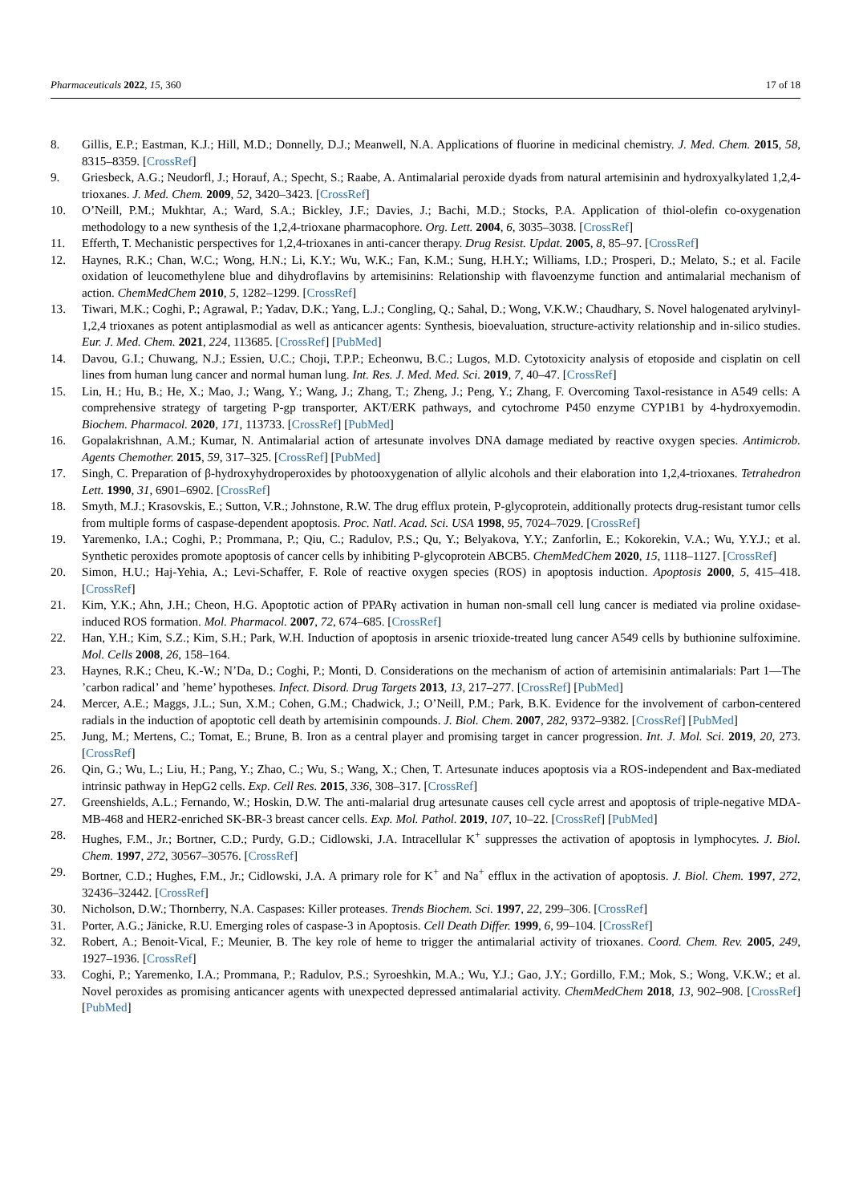Pharmaceuticals 2022, 15, 360 17 of 18
8. Gillis, E.P.; Eastman, K.J.; Hill, M.D.; Donnelly, D.J.; Meanwell, N.A. Applications of fluorine in medicinal chemistry. J. Med. Chem. 2015, 58, 8315–8359. [CrossRef]
9. Griesbeck, A.G.; Neudorfl, J.; Horauf, A.; Specht, S.; Raabe, A. Antimalarial peroxide dyads from natural artemisinin and hydroxyalkylated 1,2,4-trioxanes. J. Med. Chem. 2009, 52, 3420–3423. [CrossRef]
10. O’Neill, P.M.; Mukhtar, A.; Ward, S.A.; Bickley, J.F.; Davies, J.; Bachi, M.D.; Stocks, P.A. Application of thiol-olefin co-oxygenation methodology to a new synthesis of the 1,2,4-trioxane pharmacophore. Org. Lett. 2004, 6, 3035–3038. [CrossRef]
11. Efferth, T. Mechanistic perspectives for 1,2,4-trioxanes in anti-cancer therapy. Drug Resist. Updat. 2005, 8, 85–97. [CrossRef]
12. Haynes, R.K.; Chan, W.C.; Wong, H.N.; Li, K.Y.; Wu, W.K.; Fan, K.M.; Sung, H.H.Y.; Williams, I.D.; Prosperi, D.; Melato, S.; et al. Facile oxidation of leucomethylene blue and dihydroflavins by artemisinins: Relationship with flavoenzyme function and antimalarial mechanism of action. ChemMedChem 2010, 5, 1282–1299. [CrossRef]
13. Tiwari, M.K.; Coghi, P.; Agrawal, P.; Yadav, D.K.; Yang, L.J.; Congling, Q.; Sahal, D.; Wong, V.K.W.; Chaudhary, S. Novel halogenated arylvinyl-1,2,4 trioxanes as potent antiplasmodial as well as anticancer agents: Synthesis, bioevaluation, structure-activity relationship and in-silico studies. Eur. J. Med. Chem. 2021, 224, 113685. [CrossRef] [PubMed]
14. Davou, G.I.; Chuwang, N.J.; Essien, U.C.; Choji, T.P.P.; Echeonwu, B.C.; Lugos, M.D. Cytotoxicity analysis of etoposide and cisplatin on cell lines from human lung cancer and normal human lung. Int. Res. J. Med. Med. Sci. 2019, 7, 40–47. [CrossRef]
15. Lin, H.; Hu, B.; He, X.; Mao, J.; Wang, Y.; Wang, J.; Zhang, T.; Zheng, J.; Peng, Y.; Zhang, F. Overcoming Taxol-resistance in A549 cells: A comprehensive strategy of targeting P-gp transporter, AKT/ERK pathways, and cytochrome P450 enzyme CYP1B1 by 4-hydroxyemodin. Biochem. Pharmacol. 2020, 171, 113733. [CrossRef] [PubMed]
16. Gopalakrishnan, A.M.; Kumar, N. Antimalarial action of artesunate involves DNA damage mediated by reactive oxygen species. Antimicrob. Agents Chemother. 2015, 59, 317–325. [CrossRef] [PubMed]
17. Singh, C. Preparation of β-hydroxyhydroperoxides by photooxygenation of allylic alcohols and their elaboration into 1,2,4-trioxanes. Tetrahedron Lett. 1990, 31, 6901–6902. [CrossRef]
18. Smyth, M.J.; Krasovskis, E.; Sutton, V.R.; Johnstone, R.W. The drug efflux protein, P-glycoprotein, additionally protects drug-resistant tumor cells from multiple forms of caspase-dependent apoptosis. Proc. Natl. Acad. Sci. USA 1998, 95, 7024–7029. [CrossRef]
19. Yaremenko, I.A.; Coghi, P.; Prommana, P.; Qiu, C.; Radulov, P.S.; Qu, Y.; Belyakova, Y.Y.; Zanforlin, E.; Kokorekin, V.A.; Wu, Y.Y.J.; et al. Synthetic peroxides promote apoptosis of cancer cells by inhibiting P-glycoprotein ABCB5. ChemMedChem 2020, 15, 1118–1127. [CrossRef]
20. Simon, H.U.; Haj-Yehia, A.; Levi-Schaffer, F. Role of reactive oxygen species (ROS) in apoptosis induction. Apoptosis 2000, 5, 415–418. [CrossRef]
21. Kim, Y.K.; Ahn, J.H.; Cheon, H.G. Apoptotic action of PPARγ activation in human non-small cell lung cancer is mediated via proline oxidase-induced ROS formation. Mol. Pharmacol. 2007, 72, 674–685. [CrossRef]
22. Han, Y.H.; Kim, S.Z.; Kim, S.H.; Park, W.H. Induction of apoptosis in arsenic trioxide-treated lung cancer A549 cells by buthionine sulfoximine. Mol. Cells 2008, 26, 158–164.
23. Haynes, R.K.; Cheu, K.-W.; N’Da, D.; Coghi, P.; Monti, D. Considerations on the mechanism of action of artemisinin antimalarials: Part 1—The ’carbon radical’ and ’heme’ hypotheses. Infect. Disord. Drug Targets 2013, 13, 217–277. [CrossRef] [PubMed]
24. Mercer, A.E.; Maggs, J.L.; Sun, X.M.; Cohen, G.M.; Chadwick, J.; O’Neill, P.M.; Park, B.K. Evidence for the involvement of carbon-centered radials in the induction of apoptotic cell death by artemisinin compounds. J. Biol. Chem. 2007, 282, 9372–9382. [CrossRef] [PubMed]
25. Jung, M.; Mertens, C.; Tomat, E.; Brune, B. Iron as a central player and promising target in cancer progression. Int. J. Mol. Sci. 2019, 20, 273. [CrossRef]
26. Qin, G.; Wu, L.; Liu, H.; Pang, Y.; Zhao, C.; Wu, S.; Wang, X.; Chen, T. Artesunate induces apoptosis via a ROS-independent and Bax-mediated intrinsic pathway in HepG2 cells. Exp. Cell Res. 2015, 336, 308–317. [CrossRef]
27. Greenshields, A.L.; Fernando, W.; Hoskin, D.W. The anti-malarial drug artesunate causes cell cycle arrest and apoptosis of triple-negative MDA-MB-468 and HER2-enriched SK-BR-3 breast cancer cells. Exp. Mol. Pathol. 2019, 107, 10–22. [CrossRef] [PubMed]
28. Hughes, F.M., Jr.; Bortner, C.D.; Purdy, G.D.; Cidlowski, J.A. Intracellular K<sup>+</sup> suppresses the activation of apoptosis in lymphocytes. J. Biol. Chem. 1997, 272, 30567–30576. [CrossRef]
29. Bortner, C.D.; Hughes, F.M., Jr.; Cidlowski, J.A. A primary role for K<sup>+</sup> and Na<sup>+</sup> efflux in the activation of apoptosis. J. Biol. Chem. 1997, 272, 32436–32442. [CrossRef]
30. Nicholson, D.W.; Thornberry, N.A. Caspases: Killer proteases. Trends Biochem. Sci. 1997, 22, 299–306. [CrossRef]
31. Porter, A.G.; Jänicke, R.U. Emerging roles of caspase-3 in Apoptosis. Cell Death Differ. 1999, 6, 99–104. [CrossRef]
32. Robert, A.; Benoit-Vical, F.; Meunier, B. The key role of heme to trigger the antimalarial activity of trioxanes. Coord. Chem. Rev. 2005, 249, 1927–1936. [CrossRef]
33. Coghi, P.; Yaremenko, I.A.; Prommana, P.; Radulov, P.S.; Syroeshkin, M.A.; Wu, Y.J.; Gao, J.Y.; Gordillo, F.M.; Mok, S.; Wong, V.K.W.; et al. Novel peroxides as promising anticancer agents with unexpected depressed antimalarial activity. ChemMedChem 2018, 13, 902–908. [CrossRef] [PubMed]